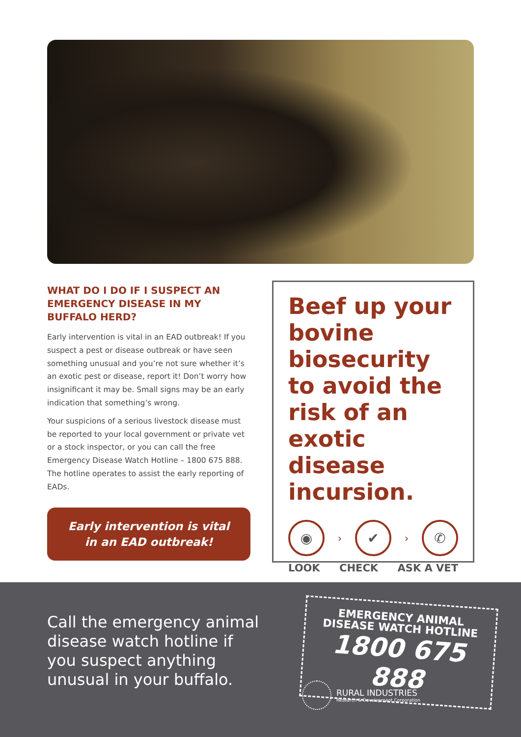WHAT DO I DO IF I SUSPECT AN EMERGENCY DISEASE IN MY BUFFALO HERD?
Early intervention is vital in an EAD outbreak! If you suspect a pest or disease outbreak or have seen something unusual and you’re not sure whether it’s an exotic pest or disease, report it! Don’t worry how insignificant it may be. Small signs may be an early indication that something’s wrong.
Your suspicions of a serious livestock disease must be reported to your local government or private vet or a stock inspector, or you can call the free Emergency Disease Watch Hotline – 1800 675 888. The hotline operates to assist the early reporting of EADs.
Early intervention is vital
in an EAD outbreak!
Beef up your bovine biosecurity to avoid the risk of an exotic disease incursion.
◉
›
✔
›
✆
LOOK CHECK ASK A VET
Call the emergency animal disease watch hotline if you suspect anything unusual in your buffalo.
EMERGENCY ANIMAL
DISEASE WATCH HOTLINE
1800 675 888
RURAL INDUSTRIES
Research & Development Corporation